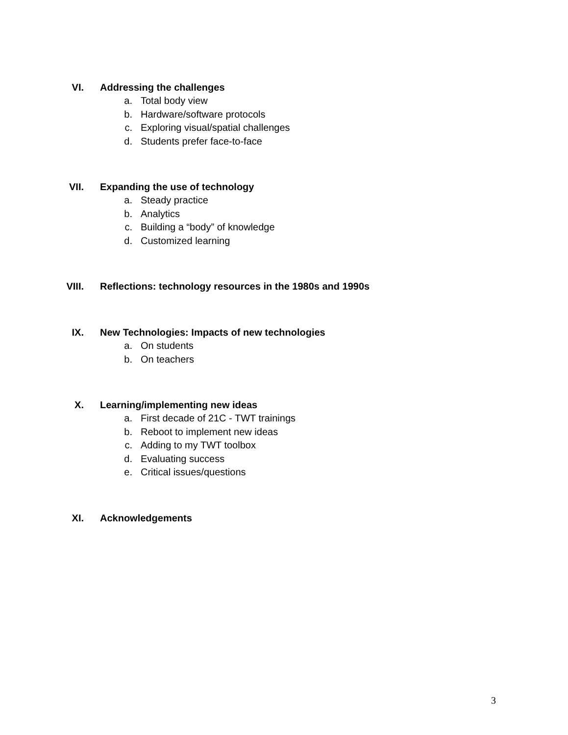VI. Addressing the challenges
a. Total body view
b. Hardware/software protocols
c. Exploring visual/spatial challenges
d. Students prefer face-to-face
VII. Expanding the use of technology
a. Steady practice
b. Analytics
c. Building a “body” of knowledge
d. Customized learning
VIII. Reflections: technology resources in the 1980s and 1990s
IX. New Technologies: Impacts of new technologies
a. On students
b. On teachers
X. Learning/implementing new ideas
a. First decade of 21C - TWT trainings
b. Reboot to implement new ideas
c. Adding to my TWT toolbox
d. Evaluating success
e. Critical issues/questions
XI. Acknowledgements
3